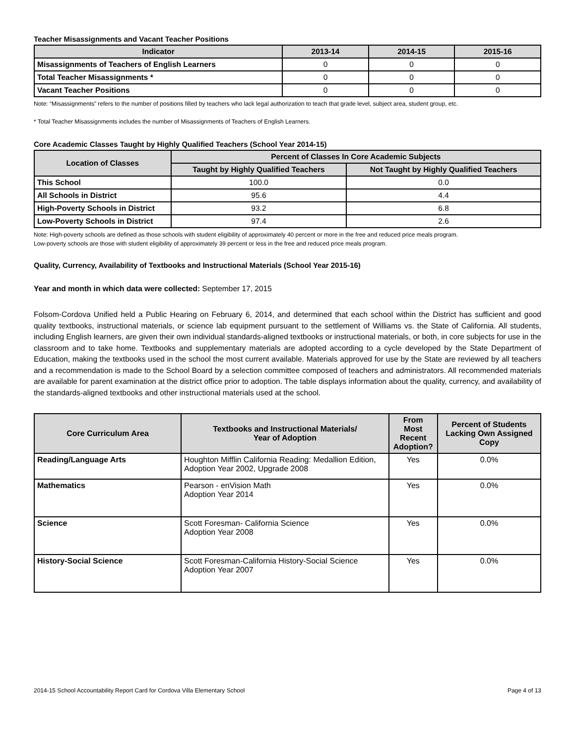Teacher Misassignments and Vacant Teacher Positions
| Indicator | 2013-14 | 2014-15 | 2015-16 |
| --- | --- | --- | --- |
| Misassignments of Teachers of English Learners | 0 | 0 | 0 |
| Total Teacher Misassignments * | 0 | 0 | 0 |
| Vacant Teacher Positions | 0 | 0 | 0 |
Note: “Misassignments” refers to the number of positions filled by teachers who lack legal authorization to teach that grade level, subject area, student group, etc.
* Total Teacher Misassignments includes the number of Misassignments of Teachers of English Learners.
Core Academic Classes Taught by Highly Qualified Teachers (School Year 2014-15)
| Location of Classes | Percent of Classes In Core Academic Subjects | |
| --- | --- | --- |
| | Taught by Highly Qualified Teachers | Not Taught by Highly Qualified Teachers |
| This School | 100.0 | 0.0 |
| All Schools in District | 95.6 | 4.4 |
| High-Poverty Schools in District | 93.2 | 6.8 |
| Low-Poverty Schools in District | 97.4 | 2.6 |
Note: High-poverty schools are defined as those schools with student eligibility of approximately 40 percent or more in the free and reduced price meals program.
Low-poverty schools are those with student eligibility of approximately 39 percent or less in the free and reduced price meals program.
Quality, Currency, Availability of Textbooks and Instructional Materials (School Year 2015-16)
Year and month in which data were collected: September 17, 2015
Folsom-Cordova Unified held a Public Hearing on February 6, 2014, and determined that each school within the District has sufficient and good quality textbooks, instructional materials, or science lab equipment pursuant to the settlement of Williams vs. the State of California. All students, including English learners, are given their own individual standards-aligned textbooks or instructional materials, or both, in core subjects for use in the classroom and to take home. Textbooks and supplementary materials are adopted according to a cycle developed by the State Department of Education, making the textbooks used in the school the most current available. Materials approved for use by the State are reviewed by all teachers and a recommendation is made to the School Board by a selection committee composed of teachers and administrators. All recommended materials are available for parent examination at the district office prior to adoption. The table displays information about the quality, currency, and availability of the standards-aligned textbooks and other instructional materials used at the school.
| Core Curriculum Area | Textbooks and Instructional Materials/ Year of Adoption | From Most Recent Adoption? | Percent of Students Lacking Own Assigned Copy |
| --- | --- | --- | --- |
| Reading/Language Arts | Houghton Mifflin California Reading: Medallion Edition, Adoption Year 2002, Upgrade 2008 | Yes | 0.0% |
| Mathematics | Pearson - enVision Math Adoption Year 2014 | Yes | 0.0% |
| Science | Scott Foresman- California Science Adoption Year 2008 | Yes | 0.0% |
| History-Social Science | Scott Foresman-California History-Social Science Adoption Year 2007 | Yes | 0.0% |
2014-15 School Accountability Report Card for Cordova Villa Elementary School Page 4 of 13